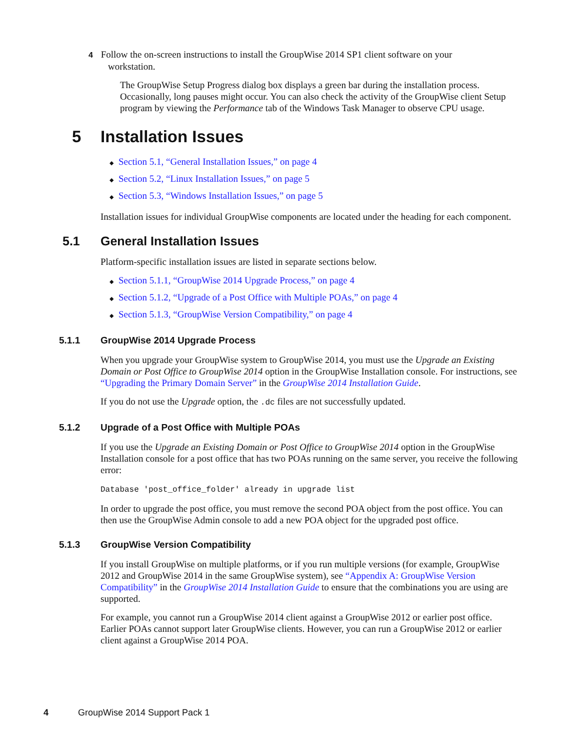4 Follow the on-screen instructions to install the GroupWise 2014 SP1 client software on your
workstation.
The GroupWise Setup Progress dialog box displays a green bar during the installation process. Occasionally, long pauses might occur. You can also check the activity of the GroupWise client Setup program by viewing the Performance tab of the Windows Task Manager to observe CPU usage.
5 Installation Issues
◆ Section 5.1, “General Installation Issues,” on page 4
◆ Section 5.2, “Linux Installation Issues,” on page 5
◆ Section 5.3, “Windows Installation Issues,” on page 5
Installation issues for individual GroupWise components are located under the heading for each component.
5.1 General Installation Issues
Platform-specific installation issues are listed in separate sections below.
◆ Section 5.1.1, “GroupWise 2014 Upgrade Process,” on page 4
◆ Section 5.1.2, “Upgrade of a Post Office with Multiple POAs,” on page 4
◆ Section 5.1.3, “GroupWise Version Compatibility,” on page 4
5.1.1 GroupWise 2014 Upgrade Process
When you upgrade your GroupWise system to GroupWise 2014, you must use the Upgrade an Existing Domain or Post Office to GroupWise 2014 option in the GroupWise Installation console. For instructions, see “Upgrading the Primary Domain Server” in the GroupWise 2014 Installation Guide.
If you do not use the Upgrade option, the .dc files are not successfully updated.
5.1.2 Upgrade of a Post Office with Multiple POAs
If you use the Upgrade an Existing Domain or Post Office to GroupWise 2014 option in the GroupWise Installation console for a post office that has two POAs running on the same server, you receive the following error:
Database 'post_office_folder' already in upgrade list
In order to upgrade the post office, you must remove the second POA object from the post office. You can then use the GroupWise Admin console to add a new POA object for the upgraded post office.
5.1.3 GroupWise Version Compatibility
If you install GroupWise on multiple platforms, or if you run multiple versions (for example, GroupWise 2012 and GroupWise 2014 in the same GroupWise system), see “Appendix A: GroupWise Version Compatibility” in the GroupWise 2014 Installation Guide to ensure that the combinations you are using are supported.
For example, you cannot run a GroupWise 2014 client against a GroupWise 2012 or earlier post office. Earlier POAs cannot support later GroupWise clients. However, you can run a GroupWise 2012 or earlier client against a GroupWise 2014 POA.
4 GroupWise 2014 Support Pack 1